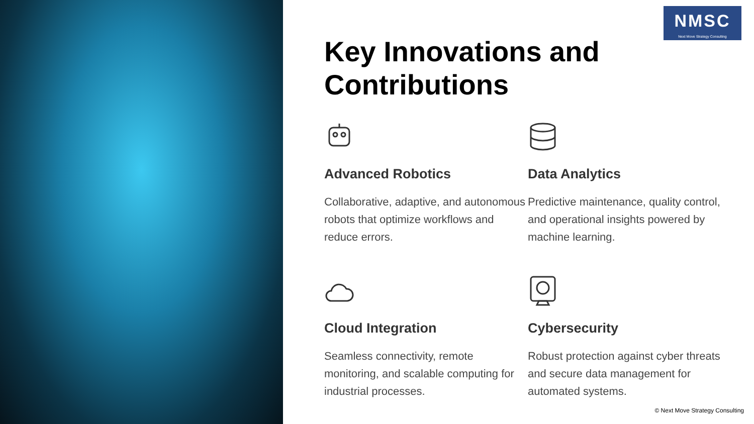NMSC
Next Move Strategy Consulting
Key Innovations and Contributions
Advanced Robotics
Collaborative, adaptive, and autonomous robots that optimize workflows and reduce errors.
Data Analytics
Predictive maintenance, quality control, and operational insights powered by machine learning.
Cloud Integration
Seamless connectivity, remote monitoring, and scalable computing for industrial processes.
Cybersecurity
Robust protection against cyber threats and secure data management for automated systems.
© Next Move Strategy Consulting